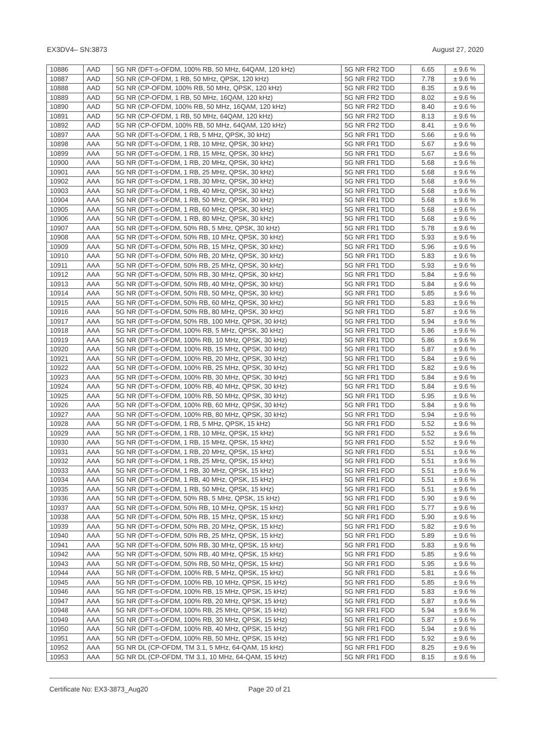EX3DV4– SN:3873 August 27, 2020
| 10886 | AAD | 5G NR (DFT-s-OFDM, 100% RB, 50 MHz, 64QAM, 120 kHz) | 5G NR FR2 TDD | 6.65 | ± 9.6 % |
| 10887 | AAD | 5G NR (CP-OFDM, 1 RB, 50 MHz, QPSK, 120 kHz) | 5G NR FR2 TDD | 7.78 | ± 9.6 % |
| 10888 | AAD | 5G NR (CP-OFDM, 100% RB, 50 MHz, QPSK, 120 kHz) | 5G NR FR2 TDD | 8.35 | ± 9.6 % |
| 10889 | AAD | 5G NR (CP-OFDM, 1 RB, 50 MHz, 16QAM, 120 kHz) | 5G NR FR2 TDD | 8.02 | ± 9.6 % |
| 10890 | AAD | 5G NR (CP-OFDM, 100% RB, 50 MHz, 16QAM, 120 kHz) | 5G NR FR2 TDD | 8.40 | ± 9.6 % |
| 10891 | AAD | 5G NR (CP-OFDM, 1 RB, 50 MHz, 64QAM, 120 kHz) | 5G NR FR2 TDD | 8.13 | ± 9.6 % |
| 10892 | AAD | 5G NR (CP-OFDM, 100% RB, 50 MHz, 64QAM, 120 kHz) | 5G NR FR2 TDD | 8.41 | ± 9.6 % |
| 10897 | AAA | 5G NR (DFT-s-OFDM, 1 RB, 5 MHz, QPSK, 30 kHz) | 5G NR FR1 TDD | 5.66 | ± 9.6 % |
| 10898 | AAA | 5G NR (DFT-s-OFDM, 1 RB, 10 MHz, QPSK, 30 kHz) | 5G NR FR1 TDD | 5.67 | ± 9.6 % |
| 10899 | AAA | 5G NR (DFT-s-OFDM, 1 RB, 15 MHz, QPSK, 30 kHz) | 5G NR FR1 TDD | 5.67 | ± 9.6 % |
| 10900 | AAA | 5G NR (DFT-s-OFDM, 1 RB, 20 MHz, QPSK, 30 kHz) | 5G NR FR1 TDD | 5.68 | ± 9.6 % |
| 10901 | AAA | 5G NR (DFT-s-OFDM, 1 RB, 25 MHz, QPSK, 30 kHz) | 5G NR FR1 TDD | 5.68 | ± 9.6 % |
| 10902 | AAA | 5G NR (DFT-s-OFDM, 1 RB, 30 MHz, QPSK, 30 kHz) | 5G NR FR1 TDD | 5.68 | ± 9.6 % |
| 10903 | AAA | 5G NR (DFT-s-OFDM, 1 RB, 40 MHz, QPSK, 30 kHz) | 5G NR FR1 TDD | 5.68 | ± 9.6 % |
| 10904 | AAA | 5G NR (DFT-s-OFDM, 1 RB, 50 MHz, QPSK, 30 kHz) | 5G NR FR1 TDD | 5.68 | ± 9.6 % |
| 10905 | AAA | 5G NR (DFT-s-OFDM, 1 RB, 60 MHz, QPSK, 30 kHz) | 5G NR FR1 TDD | 5.68 | ± 9.6 % |
| 10906 | AAA | 5G NR (DFT-s-OFDM, 1 RB, 80 MHz, QPSK, 30 kHz) | 5G NR FR1 TDD | 5.68 | ± 9.6 % |
| 10907 | AAA | 5G NR (DFT-s-OFDM, 50% RB, 5 MHz, QPSK, 30 kHz) | 5G NR FR1 TDD | 5.78 | ± 9.6 % |
| 10908 | AAA | 5G NR (DFT-s-OFDM, 50% RB, 10 MHz, QPSK, 30 kHz) | 5G NR FR1 TDD | 5.93 | ± 9.6 % |
| 10909 | AAA | 5G NR (DFT-s-OFDM, 50% RB, 15 MHz, QPSK, 30 kHz) | 5G NR FR1 TDD | 5.96 | ± 9.6 % |
| 10910 | AAA | 5G NR (DFT-s-OFDM, 50% RB, 20 MHz, QPSK, 30 kHz) | 5G NR FR1 TDD | 5.83 | ± 9.6 % |
| 10911 | AAA | 5G NR (DFT-s-OFDM, 50% RB, 25 MHz, QPSK, 30 kHz) | 5G NR FR1 TDD | 5.93 | ± 9.6 % |
| 10912 | AAA | 5G NR (DFT-s-OFDM, 50% RB, 30 MHz, QPSK, 30 kHz) | 5G NR FR1 TDD | 5.84 | ± 9.6 % |
| 10913 | AAA | 5G NR (DFT-s-OFDM, 50% RB, 40 MHz, QPSK, 30 kHz) | 5G NR FR1 TDD | 5.84 | ± 9.6 % |
| 10914 | AAA | 5G NR (DFT-s-OFDM, 50% RB, 50 MHz, QPSK, 30 kHz) | 5G NR FR1 TDD | 5.85 | ± 9.6 % |
| 10915 | AAA | 5G NR (DFT-s-OFDM, 50% RB, 60 MHz, QPSK, 30 kHz) | 5G NR FR1 TDD | 5.83 | ± 9.6 % |
| 10916 | AAA | 5G NR (DFT-s-OFDM, 50% RB, 80 MHz, QPSK, 30 kHz) | 5G NR FR1 TDD | 5.87 | ± 9.6 % |
| 10917 | AAA | 5G NR (DFT-s-OFDM, 50% RB, 100 MHz, QPSK, 30 kHz) | 5G NR FR1 TDD | 5.94 | ± 9.6 % |
| 10918 | AAA | 5G NR (DFT-s-OFDM, 100% RB, 5 MHz, QPSK, 30 kHz) | 5G NR FR1 TDD | 5.86 | ± 9.6 % |
| 10919 | AAA | 5G NR (DFT-s-OFDM, 100% RB, 10 MHz, QPSK, 30 kHz) | 5G NR FR1 TDD | 5.86 | ± 9.6 % |
| 10920 | AAA | 5G NR (DFT-s-OFDM, 100% RB, 15 MHz, QPSK, 30 kHz) | 5G NR FR1 TDD | 5.87 | ± 9.6 % |
| 10921 | AAA | 5G NR (DFT-s-OFDM, 100% RB, 20 MHz, QPSK, 30 kHz) | 5G NR FR1 TDD | 5.84 | ± 9.6 % |
| 10922 | AAA | 5G NR (DFT-s-OFDM, 100% RB, 25 MHz, QPSK, 30 kHz) | 5G NR FR1 TDD | 5.82 | ± 9.6 % |
| 10923 | AAA | 5G NR (DFT-s-OFDM, 100% RB, 30 MHz, QPSK, 30 kHz) | 5G NR FR1 TDD | 5.84 | ± 9.6 % |
| 10924 | AAA | 5G NR (DFT-s-OFDM, 100% RB, 40 MHz, QPSK, 30 kHz) | 5G NR FR1 TDD | 5.84 | ± 9.6 % |
| 10925 | AAA | 5G NR (DFT-s-OFDM, 100% RB, 50 MHz, QPSK, 30 kHz) | 5G NR FR1 TDD | 5.95 | ± 9.6 % |
| 10926 | AAA | 5G NR (DFT-s-OFDM, 100% RB, 60 MHz, QPSK, 30 kHz) | 5G NR FR1 TDD | 5.84 | ± 9.6 % |
| 10927 | AAA | 5G NR (DFT-s-OFDM, 100% RB, 80 MHz, QPSK, 30 kHz) | 5G NR FR1 TDD | 5.94 | ± 9.6 % |
| 10928 | AAA | 5G NR (DFT-s-OFDM, 1 RB, 5 MHz, QPSK, 15 kHz) | 5G NR FR1 FDD | 5.52 | ± 9.6 % |
| 10929 | AAA | 5G NR (DFT-s-OFDM, 1 RB, 10 MHz, QPSK, 15 kHz) | 5G NR FR1 FDD | 5.52 | ± 9.6 % |
| 10930 | AAA | 5G NR (DFT-s-OFDM, 1 RB, 15 MHz, QPSK, 15 kHz) | 5G NR FR1 FDD | 5.52 | ± 9.6 % |
| 10931 | AAA | 5G NR (DFT-s-OFDM, 1 RB, 20 MHz, QPSK, 15 kHz) | 5G NR FR1 FDD | 5.51 | ± 9.6 % |
| 10932 | AAA | 5G NR (DFT-s-OFDM, 1 RB, 25 MHz, QPSK, 15 kHz) | 5G NR FR1 FDD | 5.51 | ± 9.6 % |
| 10933 | AAA | 5G NR (DFT-s-OFDM, 1 RB, 30 MHz, QPSK, 15 kHz) | 5G NR FR1 FDD | 5.51 | ± 9.6 % |
| 10934 | AAA | 5G NR (DFT-s-OFDM, 1 RB, 40 MHz, QPSK, 15 kHz) | 5G NR FR1 FDD | 5.51 | ± 9.6 % |
| 10935 | AAA | 5G NR (DFT-s-OFDM, 1 RB, 50 MHz, QPSK, 15 kHz) | 5G NR FR1 FDD | 5.51 | ± 9.6 % |
| 10936 | AAA | 5G NR (DFT-s-OFDM, 50% RB, 5 MHz, QPSK, 15 kHz) | 5G NR FR1 FDD | 5.90 | ± 9.6 % |
| 10937 | AAA | 5G NR (DFT-s-OFDM, 50% RB, 10 MHz, QPSK, 15 kHz) | 5G NR FR1 FDD | 5.77 | ± 9.6 % |
| 10938 | AAA | 5G NR (DFT-s-OFDM, 50% RB, 15 MHz, QPSK, 15 kHz) | 5G NR FR1 FDD | 5.90 | ± 9.6 % |
| 10939 | AAA | 5G NR (DFT-s-OFDM, 50% RB, 20 MHz, QPSK, 15 kHz) | 5G NR FR1 FDD | 5.82 | ± 9.6 % |
| 10940 | AAA | 5G NR (DFT-s-OFDM, 50% RB, 25 MHz, QPSK, 15 kHz) | 5G NR FR1 FDD | 5.89 | ± 9.6 % |
| 10941 | AAA | 5G NR (DFT-s-OFDM, 50% RB, 30 MHz, QPSK, 15 kHz) | 5G NR FR1 FDD | 5.83 | ± 9.6 % |
| 10942 | AAA | 5G NR (DFT-s-OFDM, 50% RB, 40 MHz, QPSK, 15 kHz) | 5G NR FR1 FDD | 5.85 | ± 9.6 % |
| 10943 | AAA | 5G NR (DFT-s-OFDM, 50% RB, 50 MHz, QPSK, 15 kHz) | 5G NR FR1 FDD | 5.95 | ± 9.6 % |
| 10944 | AAA | 5G NR (DFT-s-OFDM, 100% RB, 5 MHz, QPSK, 15 kHz) | 5G NR FR1 FDD | 5.81 | ± 9.6 % |
| 10945 | AAA | 5G NR (DFT-s-OFDM, 100% RB, 10 MHz, QPSK, 15 kHz) | 5G NR FR1 FDD | 5.85 | ± 9.6 % |
| 10946 | AAA | 5G NR (DFT-s-OFDM, 100% RB, 15 MHz, QPSK, 15 kHz) | 5G NR FR1 FDD | 5.83 | ± 9.6 % |
| 10947 | AAA | 5G NR (DFT-s-OFDM, 100% RB, 20 MHz, QPSK, 15 kHz) | 5G NR FR1 FDD | 5.87 | ± 9.6 % |
| 10948 | AAA | 5G NR (DFT-s-OFDM, 100% RB, 25 MHz, QPSK, 15 kHz) | 5G NR FR1 FDD | 5.94 | ± 9.6 % |
| 10949 | AAA | 5G NR (DFT-s-OFDM, 100% RB, 30 MHz, QPSK, 15 kHz) | 5G NR FR1 FDD | 5.87 | ± 9.6 % |
| 10950 | AAA | 5G NR (DFT-s-OFDM, 100% RB, 40 MHz, QPSK, 15 kHz) | 5G NR FR1 FDD | 5.94 | ± 9.6 % |
| 10951 | AAA | 5G NR (DFT-s-OFDM, 100% RB, 50 MHz, QPSK, 15 kHz) | 5G NR FR1 FDD | 5.92 | ± 9.6 % |
| 10952 | AAA | 5G NR DL (CP-OFDM, TM 3.1, 5 MHz, 64-QAM, 15 kHz) | 5G NR FR1 FDD | 8.25 | ± 9.6 % |
| 10953 | AAA | 5G NR DL (CP-OFDM, TM 3.1, 10 MHz, 64-QAM, 15 kHz) | 5G NR FR1 FDD | 8.15 | ± 9.6 % |
Certificate No: EX3-3873_Aug20 Page 20 of 21